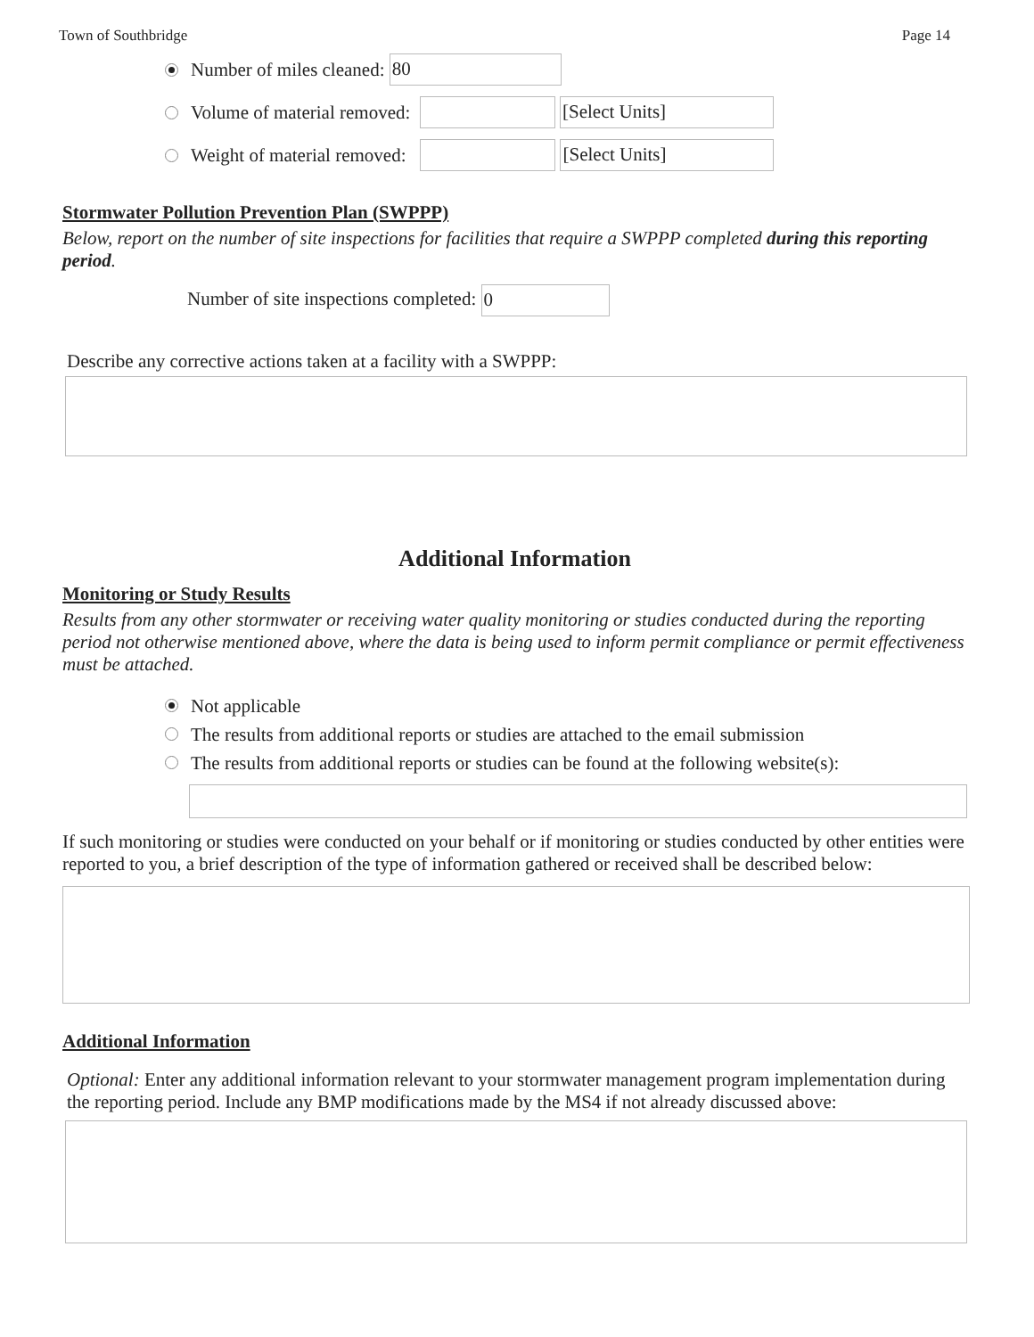Town of Southbridge Page 14
Number of miles cleaned: 80
Volume of material removed: [Select Units]
Weight of material removed: [Select Units]
Stormwater Pollution Prevention Plan (SWPPP)
Below, report on the number of site inspections for facilities that require a SWPPP completed during this reporting period.
Number of site inspections completed: 0
Describe any corrective actions taken at a facility with a SWPPP:
Additional Information
Monitoring or Study Results
Results from any other stormwater or receiving water quality monitoring or studies conducted during the reporting period not otherwise mentioned above, where the data is being used to inform permit compliance or permit effectiveness must be attached.
Not applicable
The results from additional reports or studies are attached to the email submission
The results from additional reports or studies can be found at the following website(s):
If such monitoring or studies were conducted on your behalf or if monitoring or studies conducted by other entities were reported to you, a brief description of the type of information gathered or received shall be described below:
Additional Information
Optional: Enter any additional information relevant to your stormwater management program implementation during the reporting period. Include any BMP modifications made by the MS4 if not already discussed above: